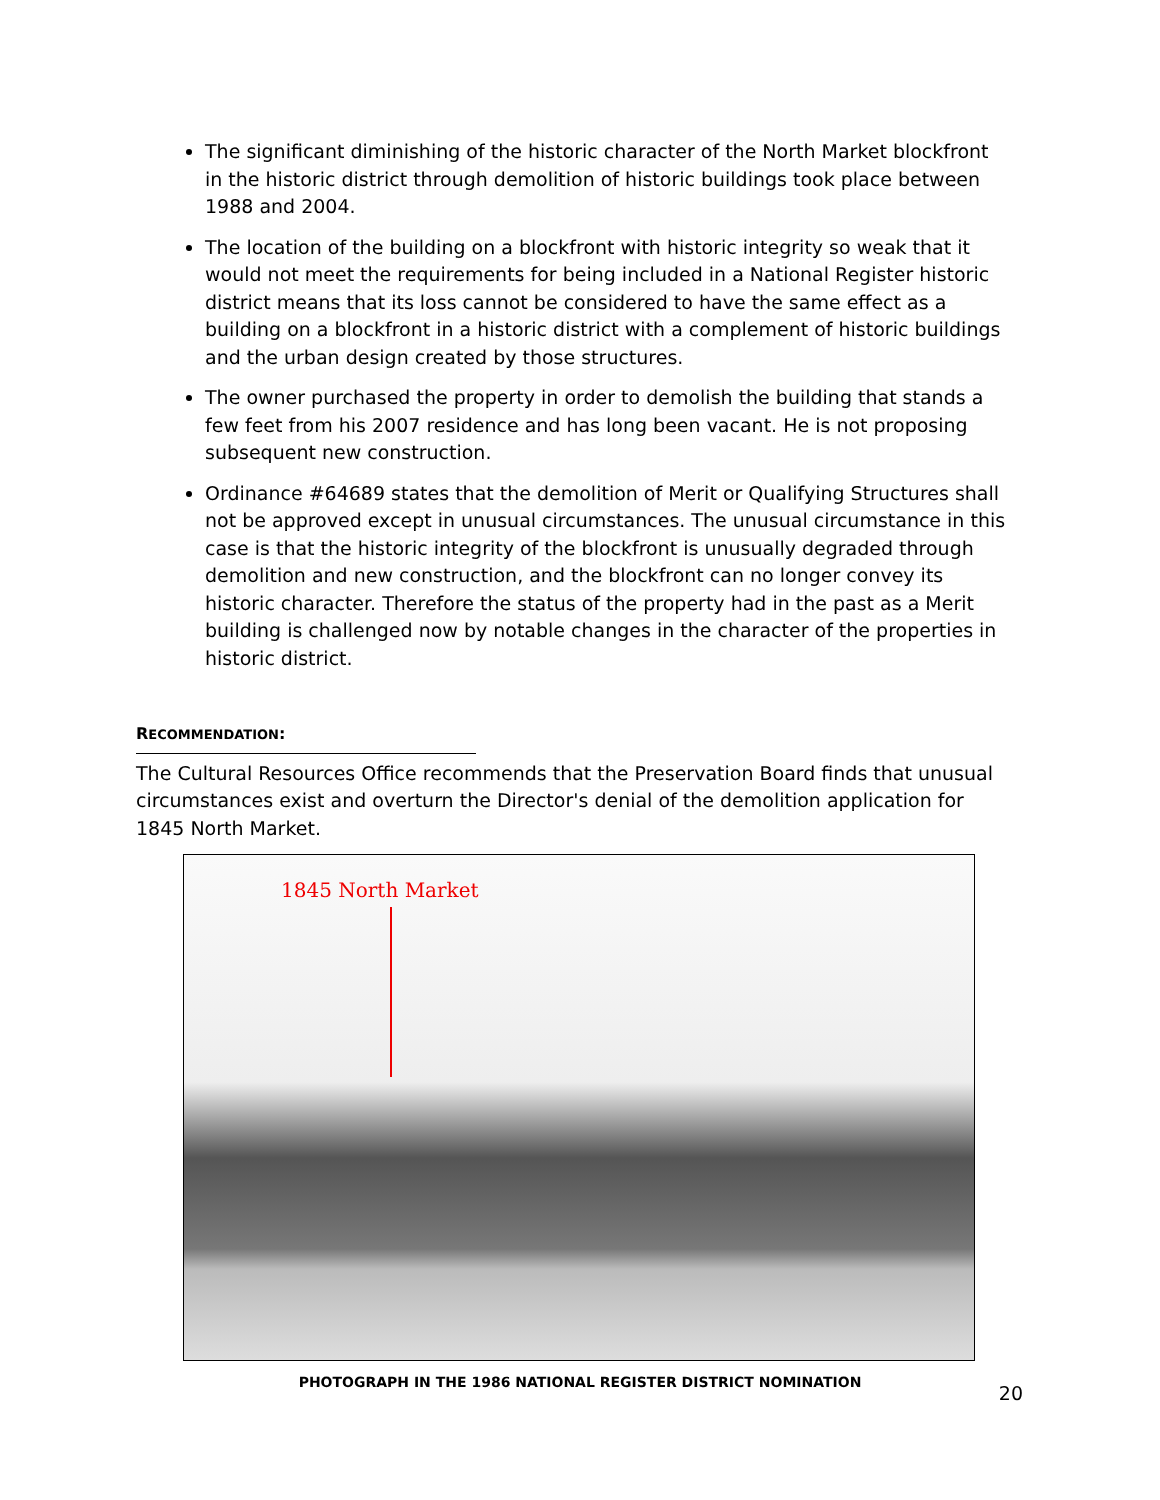The significant diminishing of the historic character of the North Market blockfront in the historic district through demolition of historic buildings took place between 1988 and 2004.
The location of the building on a blockfront with historic integrity so weak that it would not meet the requirements for being included in a National Register historic district means that its loss cannot be considered to have the same effect as a building on a blockfront in a historic district with a complement of historic buildings and the urban design created by those structures.
The owner purchased the property in order to demolish the building that stands a few feet from his 2007 residence and has long been vacant. He is not proposing subsequent new construction.
Ordinance #64689 states that the demolition of Merit or Qualifying Structures shall not be approved except in unusual circumstances. The unusual circumstance in this case is that the historic integrity of the blockfront is unusually degraded through demolition and new construction, and the blockfront can no longer convey its historic character. Therefore the status of the property had in the past as a Merit building is challenged now by notable changes in the character of the properties in historic district.
RECOMMENDATION:
The Cultural Resources Office recommends that the Preservation Board finds that unusual circumstances exist and overturn the Director's denial of the demolition application for 1845 North Market.
1845 North Market
PHOTOGRAPH IN THE 1986 NATIONAL REGISTER DISTRICT NOMINATION
20